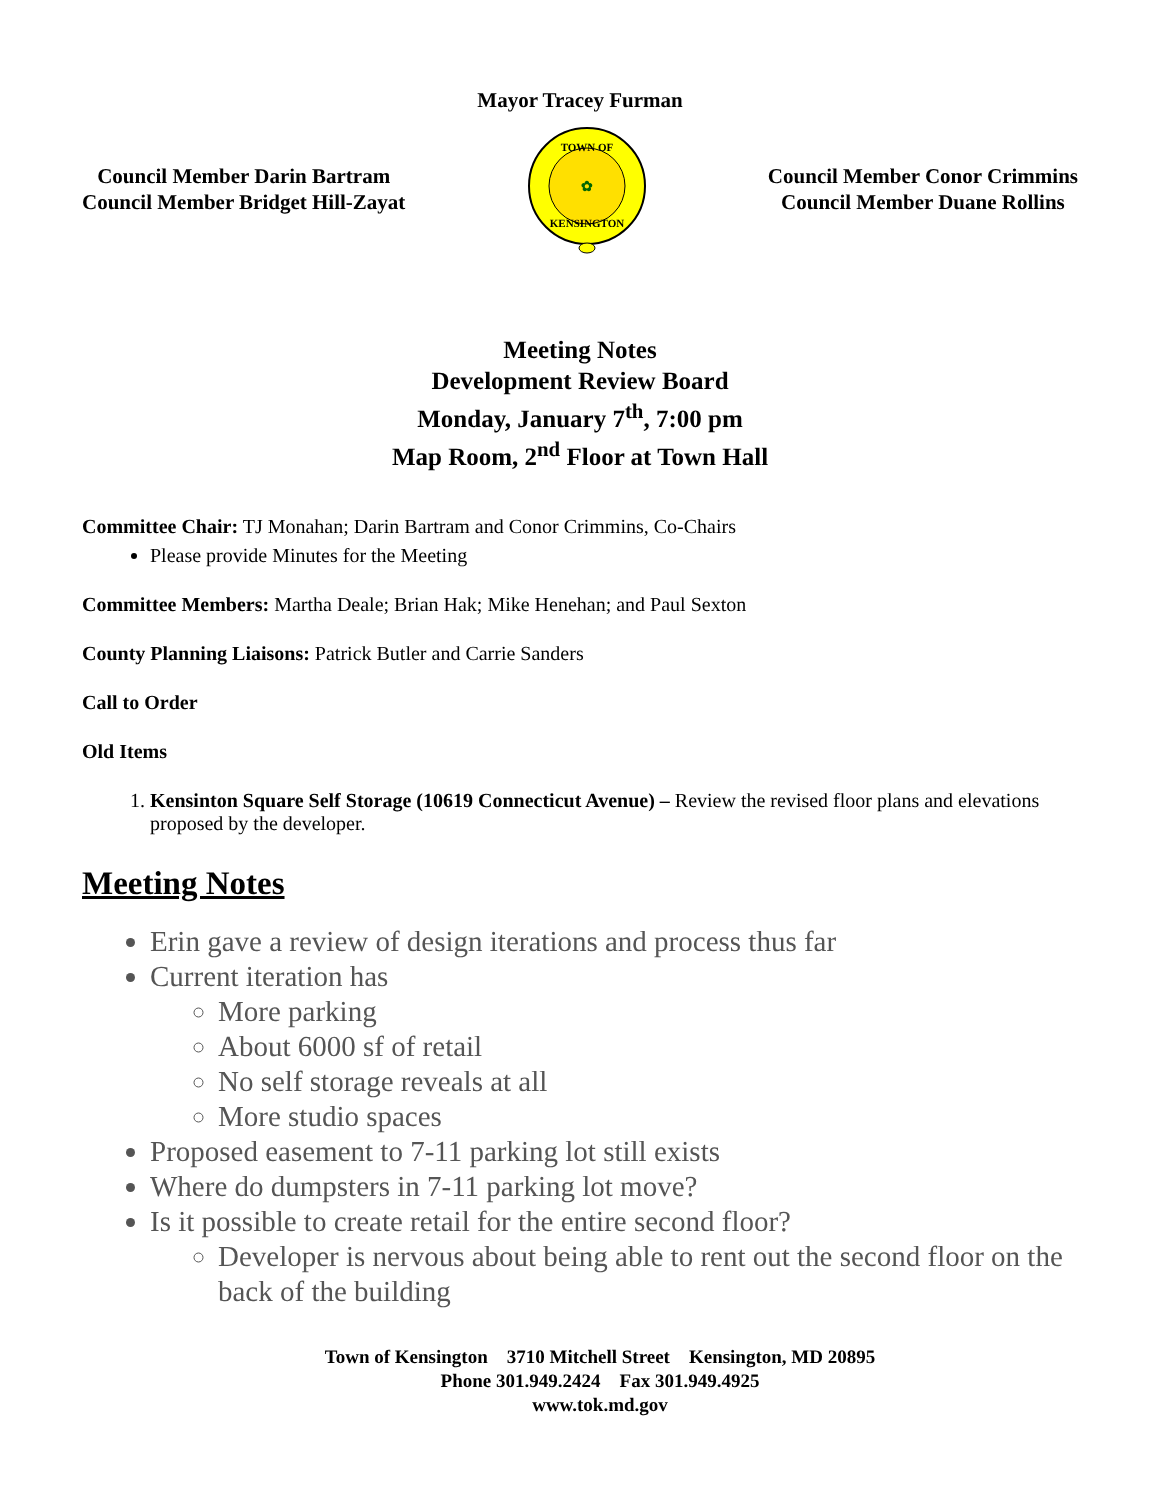Mayor Tracey Furman
Council Member Darin Bartram
Council Member Bridget Hill-Zayat
✿
TOWN OF
KENSINGTON
Council Member Conor Crimmins
Council Member Duane Rollins
Meeting Notes
Development Review Board
Monday, January 7<sup>th</sup>, 7:00 pm
Map Room, 2<sup>nd</sup> Floor at Town Hall
Committee Chair: TJ Monahan; Darin Bartram and Conor Crimmins, Co-Chairs
Please provide Minutes for the Meeting
Committee Members: Martha Deale; Brian Hak; Mike Henehan; and Paul Sexton
County Planning Liaisons: Patrick Butler and Carrie Sanders
Call to Order
Old Items
1. Kensinton Square Self Storage (10619 Connecticut Avenue) – Review the revised floor plans and elevations proposed by the developer.
Meeting Notes
Erin gave a review of design iterations and process thus far
Current iteration has
More parking
About 6000 sf of retail
No self storage reveals at all
More studio spaces
Proposed easement to 7-11 parking lot still exists
Where do dumpsters in 7-11 parking lot move?
Is it possible to create retail for the entire second floor?
Developer is nervous about being able to rent out the second floor on the back of the building
Town of Kensington 3710 Mitchell Street Kensington, MD 20895
Phone 301.949.2424 Fax 301.949.4925
www.tok.md.gov